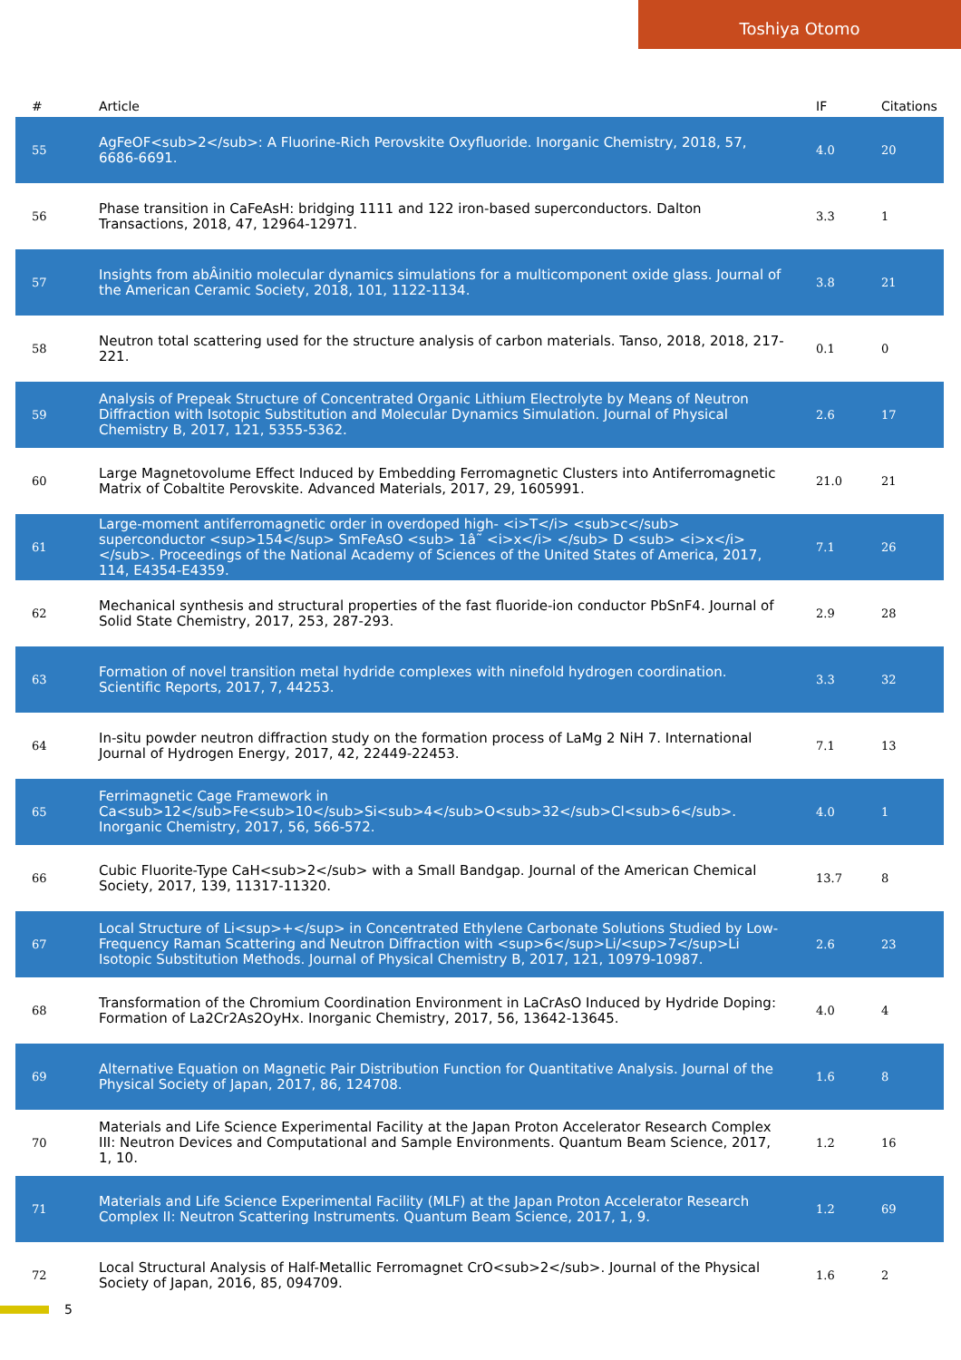Toshiya Otomo
| # | Article | IF | Citations |
| --- | --- | --- | --- |
| 55 | AgFeOF<sub>2</sub>: A Fluorine-Rich Perovskite Oxyfluoride. Inorganic Chemistry, 2018, 57, 6686-6691. | 4.0 | 20 |
| 56 | Phase transition in CaFeAsH: bridging 1111 and 122 iron-based superconductors. Dalton Transactions, 2018, 47, 12964-12971. | 3.3 | 1 |
| 57 | Insights from abÂinitio molecular dynamics simulations for a multicomponent oxide glass. Journal of the American Ceramic Society, 2018, 101, 1122-1134. | 3.8 | 21 |
| 58 | Neutron total scattering used for the structure analysis of carbon materials. Tanso, 2018, 2018, 217-221. | 0.1 | 0 |
| 59 | Analysis of Prepeak Structure of Concentrated Organic Lithium Electrolyte by Means of Neutron Diffraction with Isotopic Substitution and Molecular Dynamics Simulation. Journal of Physical Chemistry B, 2017, 121, 5355-5362. | 2.6 | 17 |
| 60 | Large Magnetovolume Effect Induced by Embedding Ferromagnetic Clusters into Antiferromagnetic Matrix of Cobaltite Perovskite. Advanced Materials, 2017, 29, 1605991. | 21.0 | 21 |
| 61 | Large-moment antiferromagnetic order in overdoped high- <i>T</i> <sub>c</sub> superconductor <sup>154</sup> SmFeAsO <sub> 1â˜ <i>x</i> </sub> D <sub> <i>x</i> </sub>. Proceedings of the National Academy of Sciences of the United States of America, 2017, 114, E4354-E4359. | 7.1 | 26 |
| 62 | Mechanical synthesis and structural properties of the fast fluoride-ion conductor PbSnF4. Journal of Solid State Chemistry, 2017, 253, 287-293. | 2.9 | 28 |
| 63 | Formation of novel transition metal hydride complexes with ninefold hydrogen coordination. Scientific Reports, 2017, 7, 44253. | 3.3 | 32 |
| 64 | In-situ powder neutron diffraction study on the formation process of LaMg 2 NiH 7. International Journal of Hydrogen Energy, 2017, 42, 22449-22453. | 7.1 | 13 |
| 65 | Ferrimagnetic Cage Framework in Ca<sub>12</sub>Fe<sub>10</sub>Si<sub>4</sub>O<sub>32</sub>Cl<sub>6</sub>. Inorganic Chemistry, 2017, 56, 566-572. | 4.0 | 1 |
| 66 | Cubic Fluorite-Type CaH<sub>2</sub> with a Small Bandgap. Journal of the American Chemical Society, 2017, 139, 11317-11320. | 13.7 | 8 |
| 67 | Local Structure of Li<sup>+</sup> in Concentrated Ethylene Carbonate Solutions Studied by Low-Frequency Raman Scattering and Neutron Diffraction with <sup>6</sup>Li/<sup>7</sup>Li Isotopic Substitution Methods. Journal of Physical Chemistry B, 2017, 121, 10979-10987. | 2.6 | 23 |
| 68 | Transformation of the Chromium Coordination Environment in LaCrAsO Induced by Hydride Doping: Formation of La2Cr2As2OyHx. Inorganic Chemistry, 2017, 56, 13642-13645. | 4.0 | 4 |
| 69 | Alternative Equation on Magnetic Pair Distribution Function for Quantitative Analysis. Journal of the Physical Society of Japan, 2017, 86, 124708. | 1.6 | 8 |
| 70 | Materials and Life Science Experimental Facility at the Japan Proton Accelerator Research Complex III: Neutron Devices and Computational and Sample Environments. Quantum Beam Science, 2017, 1, 10. | 1.2 | 16 |
| 71 | Materials and Life Science Experimental Facility (MLF) at the Japan Proton Accelerator Research Complex II: Neutron Scattering Instruments. Quantum Beam Science, 2017, 1, 9. | 1.2 | 69 |
| 72 | Local Structural Analysis of Half-Metallic Ferromagnet CrO<sub>2</sub>. Journal of the Physical Society of Japan, 2016, 85, 094709. | 1.6 | 2 |
5